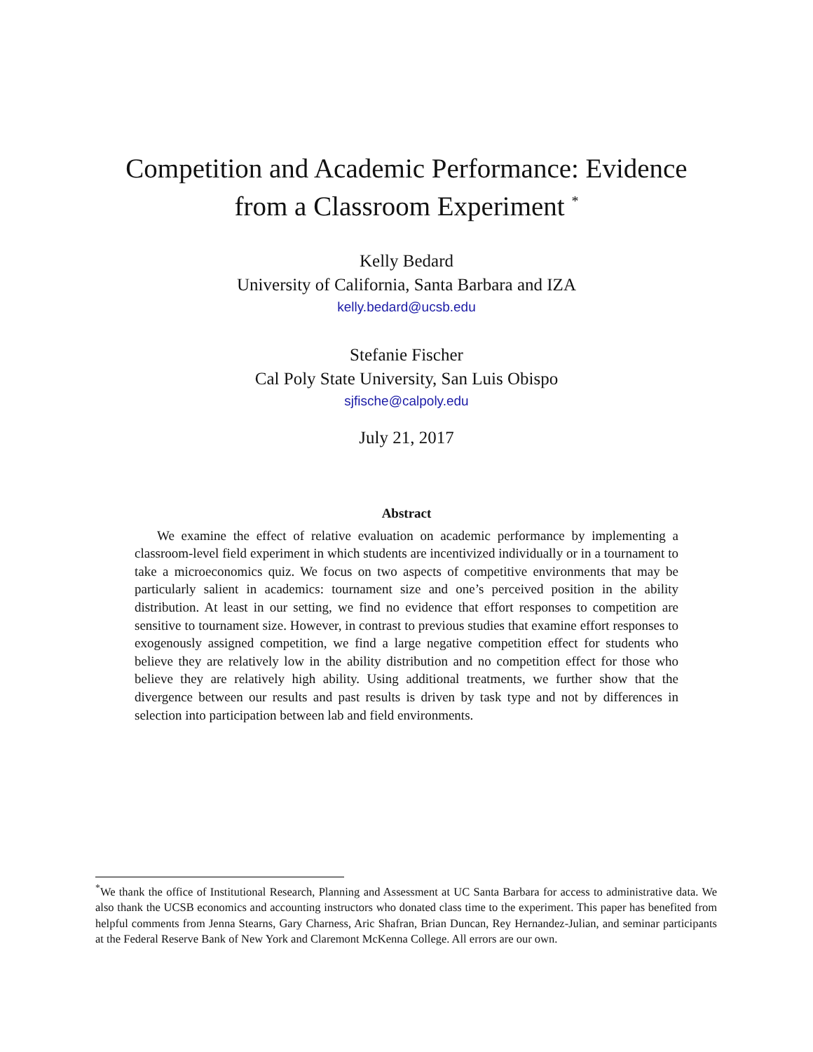Competition and Academic Performance: Evidence
from a Classroom Experiment <sup>*</sup>
Kelly Bedard
University of California, Santa Barbara and IZA
kelly.bedard@ucsb.edu
Stefanie Fischer
Cal Poly State University, San Luis Obispo
sjfische@calpoly.edu
July 21, 2017
Abstract
We examine the effect of relative evaluation on academic performance by implementing a classroom-level field experiment in which students are incentivized individually or in a tournament to take a microeconomics quiz. We focus on two aspects of competitive environments that may be particularly salient in academics: tournament size and one’s perceived position in the ability distribution. At least in our setting, we find no evidence that effort responses to competition are sensitive to tournament size. However, in contrast to previous studies that examine effort responses to exogenously assigned competition, we find a large negative competition effect for students who believe they are relatively low in the ability distribution and no competition effect for those who believe they are relatively high ability. Using additional treatments, we further show that the divergence between our results and past results is driven by task type and not by differences in selection into participation between lab and field environments.
<sup>*</sup> We thank the office of Institutional Research, Planning and Assessment at UC Santa Barbara for access to administrative data. We also thank the UCSB economics and accounting instructors who donated class time to the experiment. This paper has benefited from helpful comments from Jenna Stearns, Gary Charness, Aric Shafran, Brian Duncan, Rey Hernandez-Julian, and seminar participants at the Federal Reserve Bank of New York and Claremont McKenna College. All errors are our own.